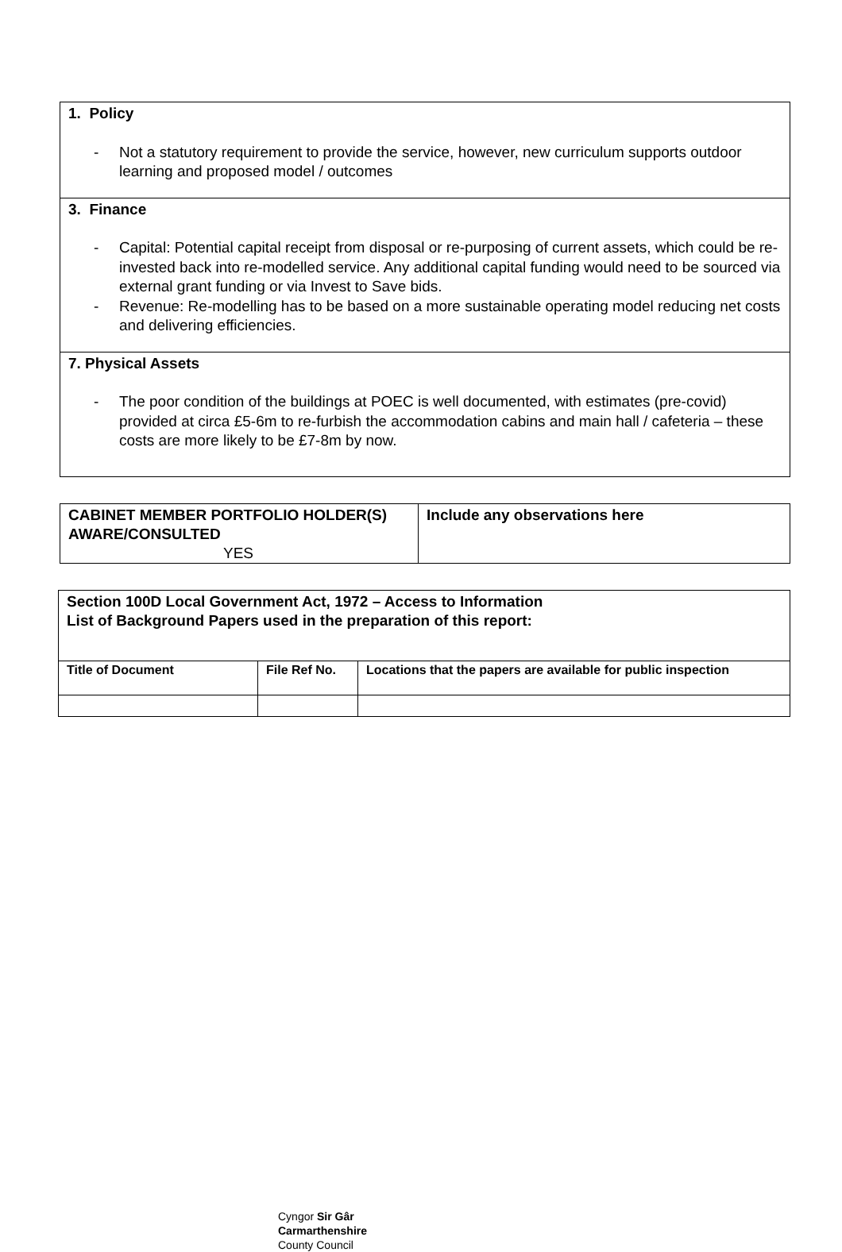| 1. Policy - Not a statutory requirement to provide the service, however, new curriculum supports outdoor learning and proposed model / outcomes |
| 3. Finance - Capital: Potential capital receipt from disposal or re-purposing of current assets, which could be re-invested back into re-modelled service. Any additional capital funding would need to be sourced via external grant funding or via Invest to Save bids. - Revenue: Re-modelling has to be based on a more sustainable operating model reducing net costs and delivering efficiencies. |
| 7. Physical Assets - The poor condition of the buildings at POEC is well documented, with estimates (pre-covid) provided at circa £5-6m to re-furbish the accommodation cabins and main hall / cafeteria – these costs are more likely to be £7-8m by now. |
| CABINET MEMBER PORTFOLIO HOLDER(S) AWARE/CONSULTED YES | Include any observations here |
| Section 100D Local Government Act, 1972 – Access to Information List of Background Papers used in the preparation of this report: | | |
| Title of Document | File Ref No. | Locations that the papers are available for public inspection |
Cyngor Sir Gâr
Carmarthenshire
County Council